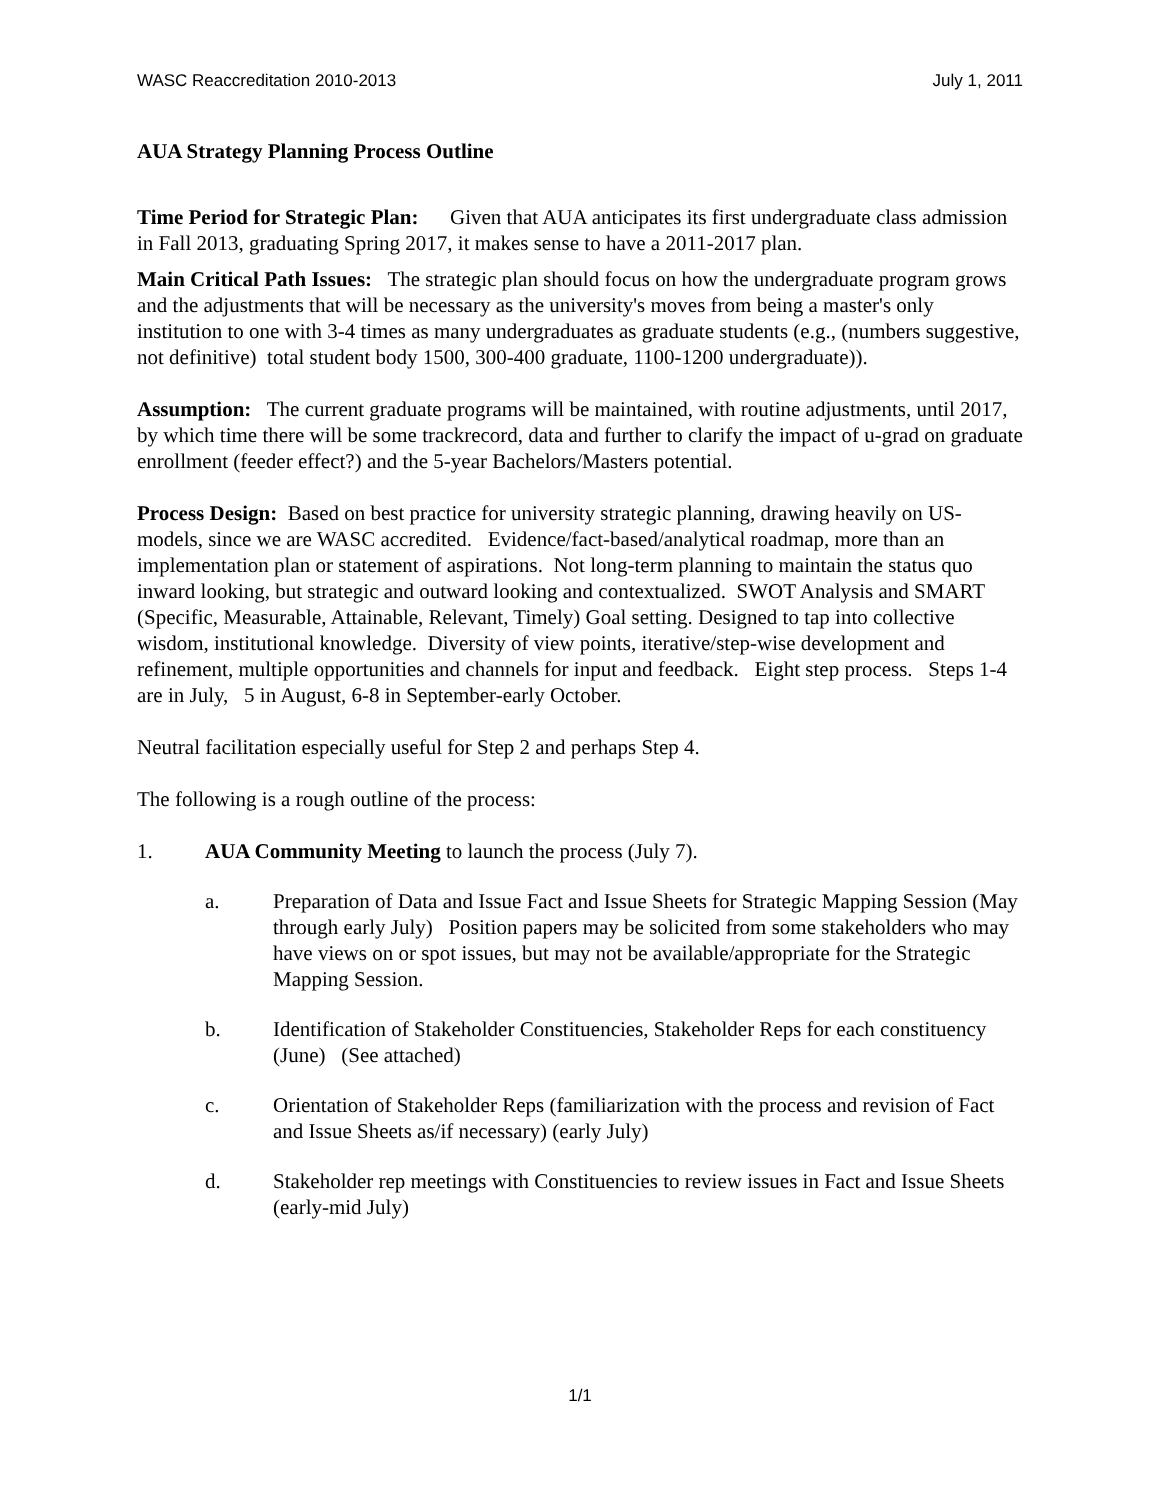WASC Reaccreditation 2010-2013 July 1, 2011
AUA Strategy Planning Process Outline
Time Period for Strategic Plan: Given that AUA anticipates its first undergraduate class admission in Fall 2013, graduating Spring 2017, it makes sense to have a 2011-2017 plan.
Main Critical Path Issues: The strategic plan should focus on how the undergraduate program grows and the adjustments that will be necessary as the university's moves from being a master's only institution to one with 3-4 times as many undergraduates as graduate students (e.g., (numbers suggestive, not definitive) total student body 1500, 300-400 graduate, 1100-1200 undergraduate)).
Assumption: The current graduate programs will be maintained, with routine adjustments, until 2017, by which time there will be some trackrecord, data and further to clarify the impact of u-grad on graduate enrollment (feeder effect?) and the 5-year Bachelors/Masters potential.
Process Design: Based on best practice for university strategic planning, drawing heavily on US-models, since we are WASC accredited. Evidence/fact-based/analytical roadmap, more than an implementation plan or statement of aspirations. Not long-term planning to maintain the status quo inward looking, but strategic and outward looking and contextualized. SWOT Analysis and SMART (Specific, Measurable, Attainable, Relevant, Timely) Goal setting. Designed to tap into collective wisdom, institutional knowledge. Diversity of view points, iterative/step-wise development and refinement, multiple opportunities and channels for input and feedback. Eight step process. Steps 1-4 are in July, 5 in August, 6-8 in September-early October.
Neutral facilitation especially useful for Step 2 and perhaps Step 4.
The following is a rough outline of the process:
1. AUA Community Meeting to launch the process (July 7).
a. Preparation of Data and Issue Fact and Issue Sheets for Strategic Mapping Session (May through early July) Position papers may be solicited from some stakeholders who may have views on or spot issues, but may not be available/appropriate for the Strategic Mapping Session.
b. Identification of Stakeholder Constituencies, Stakeholder Reps for each constituency (June) (See attached)
c. Orientation of Stakeholder Reps (familiarization with the process and revision of Fact and Issue Sheets as/if necessary) (early July)
d. Stakeholder rep meetings with Constituencies to review issues in Fact and Issue Sheets (early-mid July)
1/1